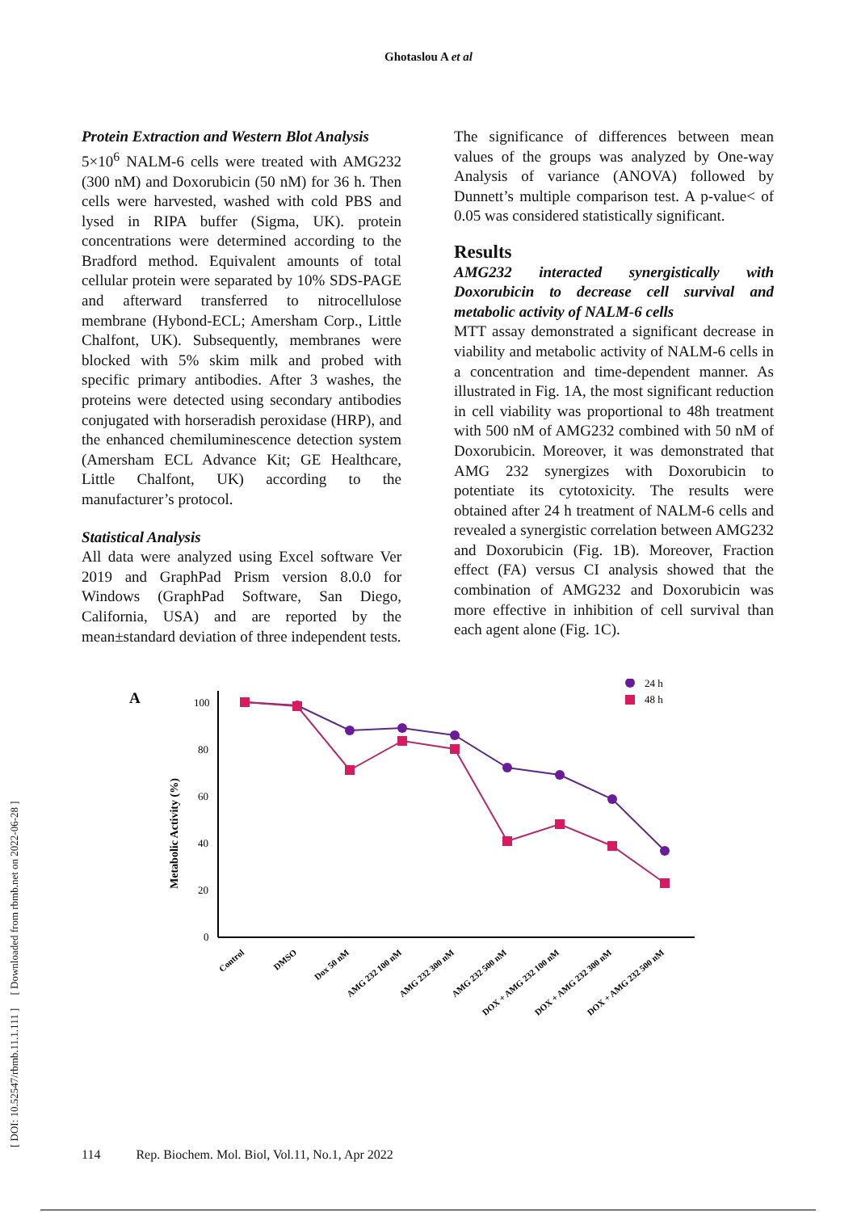Ghotaslou A et al
[ DOI: 10.52547/rbmb.11.1.111 ] [ Downloaded from rbmb.net on 2022-06-28 ]
Protein Extraction and Western Blot Analysis
5×10<sup>6</sup> NALM-6 cells were treated with AMG232 (300 nM) and Doxorubicin (50 nM) for 36 h. Then cells were harvested, washed with cold PBS and lysed in RIPA buffer (Sigma, UK). protein concentrations were determined according to the Bradford method. Equivalent amounts of total cellular protein were separated by 10% SDS-PAGE and afterward transferred to nitrocellulose membrane (Hybond-ECL; Amersham Corp., Little Chalfont, UK). Subsequently, membranes were blocked with 5% skim milk and probed with specific primary antibodies. After 3 washes, the proteins were detected using secondary antibodies conjugated with horseradish peroxidase (HRP), and the enhanced chemiluminescence detection system (Amersham ECL Advance Kit; GE Healthcare, Little Chalfont, UK) according to the manufacturer’s protocol.
Statistical Analysis
All data were analyzed using Excel software Ver 2019 and GraphPad Prism version 8.0.0 for Windows (GraphPad Software, San Diego, California, USA) and are reported by the mean±standard deviation of three independent tests.
The significance of differences between mean values of the groups was analyzed by One-way Analysis of variance (ANOVA) followed by Dunnett’s multiple comparison test. A p-value< of 0.05 was considered statistically significant.
Results
AMG232 interacted synergistically with Doxorubicin to decrease cell survival and metabolic activity of NALM-6 cells
MTT assay demonstrated a significant decrease in viability and metabolic activity of NALM-6 cells in a concentration and time-dependent manner. As illustrated in Fig. 1A, the most significant reduction in cell viability was proportional to 48h treatment with 500 nM of AMG232 combined with 50 nM of Doxorubicin. Moreover, it was demonstrated that AMG 232 synergizes with Doxorubicin to potentiate its cytotoxicity. The results were obtained after 24 h treatment of NALM-6 cells and revealed a synergistic correlation between AMG232 and Doxorubicin (Fig. 1B). Moreover, Fraction effect (FA) versus CI analysis showed that the combination of AMG232 and Doxorubicin was more effective in inhibition of cell survival than each agent alone (Fig. 1C).
A
Metabolic Activity (%)
100
80
60
40
20
0
24 h
48 h
Control
DMSO
Dox 50 nM
AMG 232 100 nM
AMG 232 300 nM
AMG 232 500 nM
DOX + AMG 232 100 nM
DOX + AMG 232 300 nM
DOX + AMG 232 500 nM
114 Rep. Biochem. Mol. Biol, Vol.11, No.1, Apr 2022